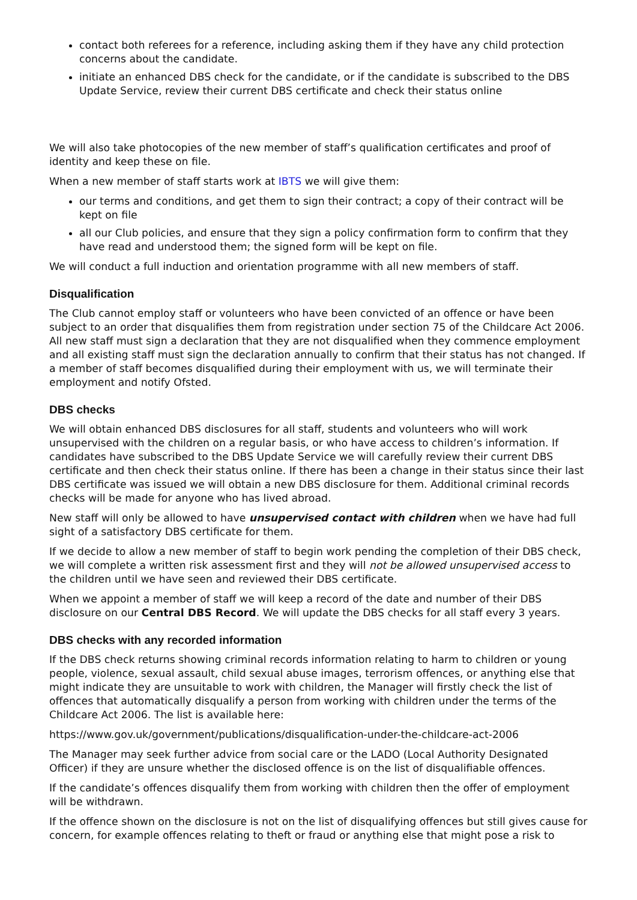contact both referees for a reference, including asking them if they have any child protection concerns about the candidate.
initiate an enhanced DBS check for the candidate, or if the candidate is subscribed to the DBS Update Service, review their current DBS certificate and check their status online
We will also take photocopies of the new member of staff’s qualification certificates and proof of identity and keep these on file.
When a new member of staff starts work at IBTS we will give them:
our terms and conditions, and get them to sign their contract; a copy of their contract will be kept on file
all our Club policies, and ensure that they sign a policy confirmation form to confirm that they have read and understood them; the signed form will be kept on file.
We will conduct a full induction and orientation programme with all new members of staff.
Disqualification
The Club cannot employ staff or volunteers who have been convicted of an offence or have been subject to an order that disqualifies them from registration under section 75 of the Childcare Act 2006. All new staff must sign a declaration that they are not disqualified when they commence employment and all existing staff must sign the declaration annually to confirm that their status has not changed. If a member of staff becomes disqualified during their employment with us, we will terminate their employment and notify Ofsted.
DBS checks
We will obtain enhanced DBS disclosures for all staff, students and volunteers who will work unsupervised with the children on a regular basis, or who have access to children’s information. If candidates have subscribed to the DBS Update Service we will carefully review their current DBS certificate and then check their status online. If there has been a change in their status since their last DBS certificate was issued we will obtain a new DBS disclosure for them. Additional criminal records checks will be made for anyone who has lived abroad.
New staff will only be allowed to have unsupervised contact with children when we have had full sight of a satisfactory DBS certificate for them.
If we decide to allow a new member of staff to begin work pending the completion of their DBS check, we will complete a written risk assessment first and they will not be allowed unsupervised access to the children until we have seen and reviewed their DBS certificate.
When we appoint a member of staff we will keep a record of the date and number of their DBS disclosure on our Central DBS Record. We will update the DBS checks for all staff every 3 years.
DBS checks with any recorded information
If the DBS check returns showing criminal records information relating to harm to children or young people, violence, sexual assault, child sexual abuse images, terrorism offences, or anything else that might indicate they are unsuitable to work with children, the Manager will firstly check the list of offences that automatically disqualify a person from working with children under the terms of the Childcare Act 2006. The list is available here:
https://www.gov.uk/government/publications/disqualification-under-the-childcare-act-2006
The Manager may seek further advice from social care or the LADO (Local Authority Designated Officer) if they are unsure whether the disclosed offence is on the list of disqualifiable offences.
If the candidate’s offences disqualify them from working with children then the offer of employment will be withdrawn.
If the offence shown on the disclosure is not on the list of disqualifying offences but still gives cause for concern, for example offences relating to theft or fraud or anything else that might pose a risk to